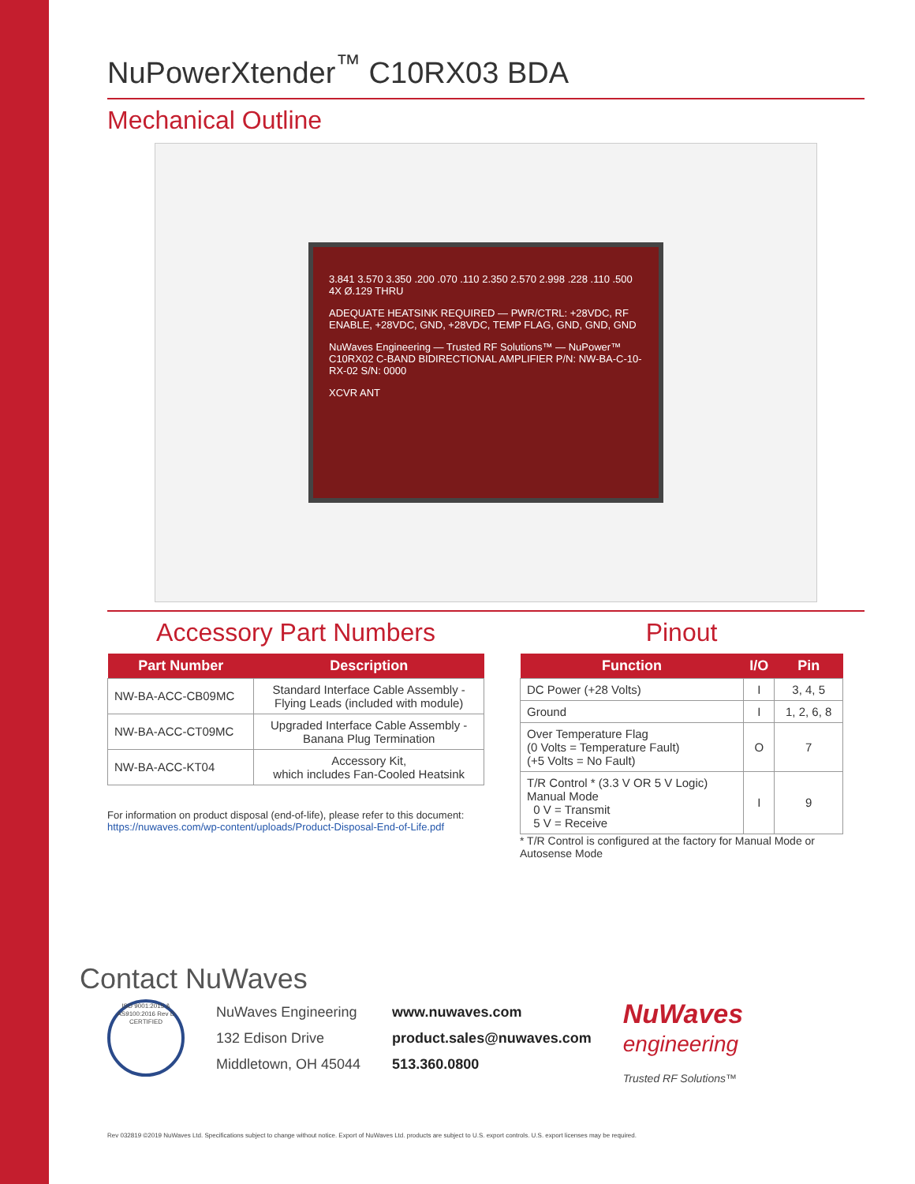NuPowerXtender<sup>™</sup> C10RX03 BDA
Mechanical Outline
3.841 3.570 3.350 .200 .070 .110 2.350 2.570 2.998 .228 .110 .500 4X Ø.129 THRU
ADEQUATE HEATSINK REQUIRED — PWR/CTRL: +28VDC, RF ENABLE, +28VDC, GND, +28VDC, TEMP FLAG, GND, GND, GND
NuWaves Engineering — Trusted RF Solutions™ — NuPower™ C10RX02 C-BAND BIDIRECTIONAL AMPLIFIER P/N: NW-BA-C-10-RX-02 S/N: 0000
XCVR ANT
Accessory Part Numbers
| Part Number | Description |
| --- | --- |
| NW-BA-ACC-CB09MC | Standard Interface Cable Assembly - Flying Leads (included with module) |
| NW-BA-ACC-CT09MC | Upgraded Interface Cable Assembly - Banana Plug Termination |
| NW-BA-ACC-KT04 | Accessory Kit, which includes Fan-Cooled Heatsink |
For information on product disposal (end-of-life), please refer to this document:
https://nuwaves.com/wp-content/uploads/Product-Disposal-End-of-Life.pdf
Pinout
| Function | I/O | Pin |
| --- | --- | --- |
| DC Power (+28 Volts) | I | 3, 4, 5 |
| Ground | I | 1, 2, 6, 8 |
| Over Temperature Flag (0 Volts = Temperature Fault) (+5 Volts = No Fault) | O | 7 |
| T/R Control * (3.3 V OR 5 V Logic) Manual Mode 0 V = Transmit 5 V = Receive | I | 9 |
* T/R Control is configured at the factory for Manual Mode or Autosense Mode
Contact NuWaves
ISO 9001:2015 & AS9100:2016 Rev D CERTIFIED
NuWaves Engineering
132 Edison Drive
Middletown, OH 45044
www.nuwaves.com
product.sales@nuwaves.com
513.360.0800
NuWaves
engineering
Trusted RF Solutions™
Rev 032819 ©2019 NuWaves Ltd. Specifications subject to change without notice. Export of NuWaves Ltd. products are subject to U.S. export controls. U.S. export licenses may be required.